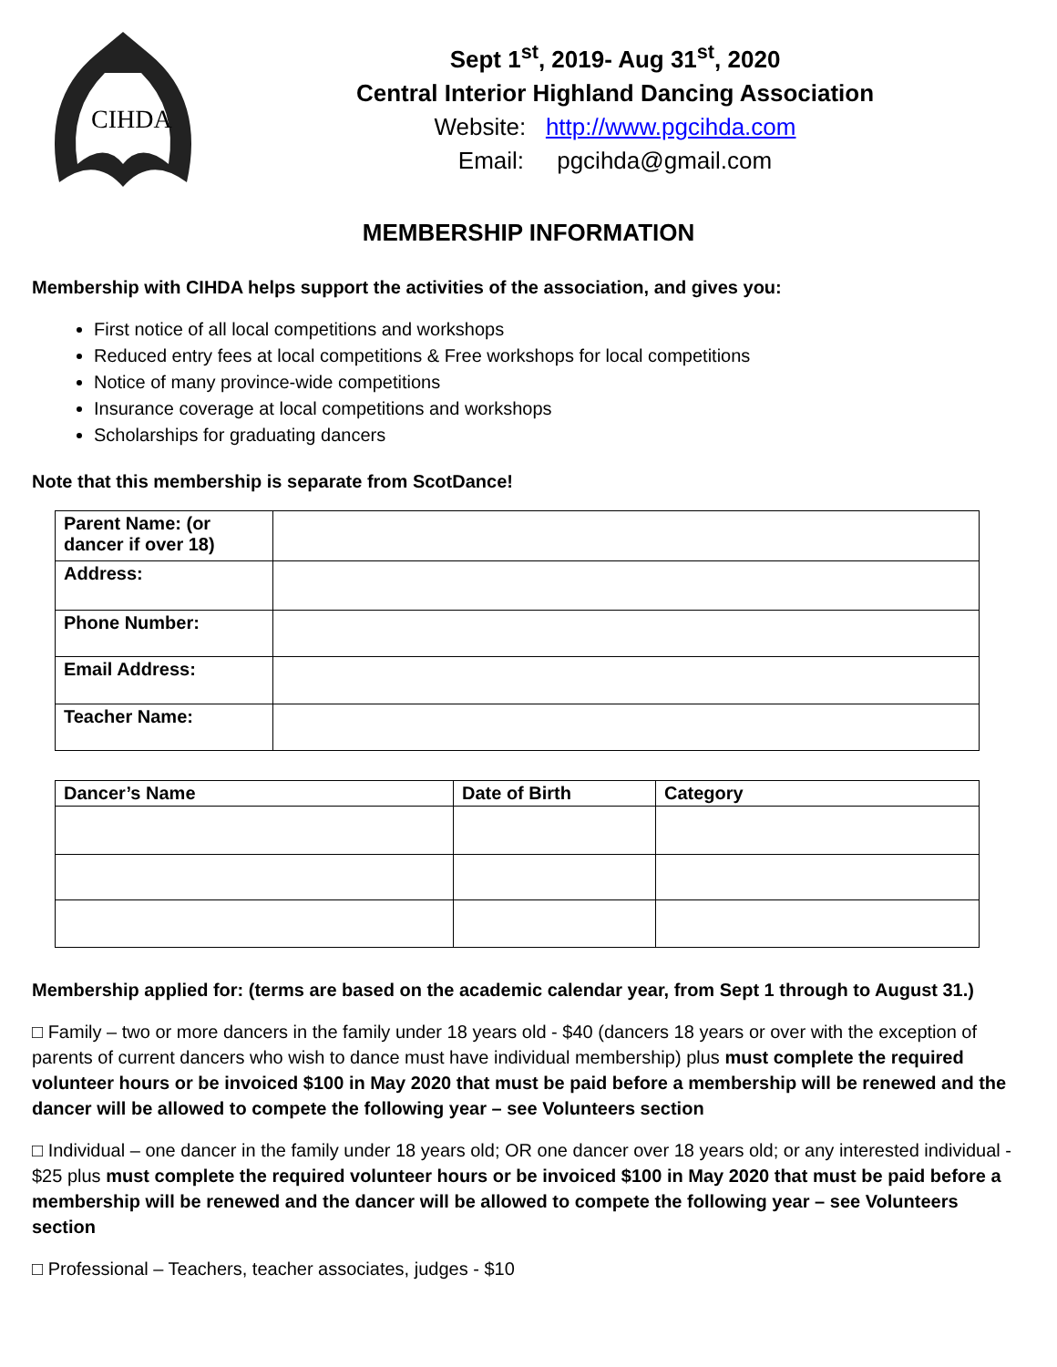CIHDA
Sept 1<sup>st</sup>, 2019- Aug 31<sup>st</sup>, 2020
Central Interior Highland Dancing Association
Website: http://www.pgcihda.com
Email: pgcihda@gmail.com
MEMBERSHIP INFORMATION
Membership with CIHDA helps support the activities of the association, and gives you:
First notice of all local competitions and workshops
Reduced entry fees at local competitions & Free workshops for local competitions
Notice of many province-wide competitions
Insurance coverage at local competitions and workshops
Scholarships for graduating dancers
Note that this membership is separate from ScotDance!
| Parent Name: (or dancer if over 18) | |
| Address: | |
| Phone Number: | |
| Email Address: | |
| Teacher Name: | |
| Dancer’s Name | Date of Birth | Category |
| --- | --- | --- |
Membership applied for: (terms are based on the academic calendar year, from Sept 1 through to August 31.)
□ Family – two or more dancers in the family under 18 years old - $40 (dancers 18 years or over with the exception of parents of current dancers who wish to dance must have individual membership) plus must complete the required volunteer hours or be invoiced $100 in May 2020 that must be paid before a membership will be renewed and the dancer will be allowed to compete the following year – see Volunteers section
□ Individual – one dancer in the family under 18 years old; OR one dancer over 18 years old; or any interested individual - $25 plus must complete the required volunteer hours or be invoiced $100 in May 2020 that must be paid before a membership will be renewed and the dancer will be allowed to compete the following year – see Volunteers section
□ Professional – Teachers, teacher associates, judges - $10